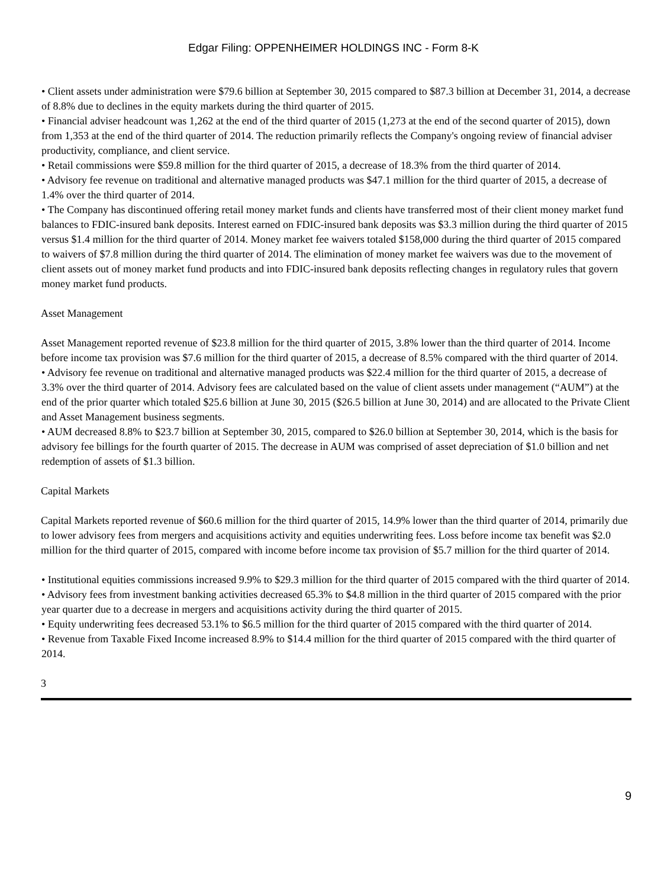Edgar Filing: OPPENHEIMER HOLDINGS INC - Form 8-K
• Client assets under administration were $79.6 billion at September 30, 2015 compared to $87.3 billion at December 31, 2014, a decrease of 8.8% due to declines in the equity markets during the third quarter of 2015.
• Financial adviser headcount was 1,262 at the end of the third quarter of 2015 (1,273 at the end of the second quarter of 2015), down from 1,353 at the end of the third quarter of 2014. The reduction primarily reflects the Company's ongoing review of financial adviser productivity, compliance, and client service.
• Retail commissions were $59.8 million for the third quarter of 2015, a decrease of 18.3% from the third quarter of 2014.
• Advisory fee revenue on traditional and alternative managed products was $47.1 million for the third quarter of 2015, a decrease of 1.4% over the third quarter of 2014.
• The Company has discontinued offering retail money market funds and clients have transferred most of their client money market fund balances to FDIC-insured bank deposits. Interest earned on FDIC-insured bank deposits was $3.3 million during the third quarter of 2015 versus $1.4 million for the third quarter of 2014. Money market fee waivers totaled $158,000 during the third quarter of 2015 compared to waivers of $7.8 million during the third quarter of 2014. The elimination of money market fee waivers was due to the movement of client assets out of money market fund products and into FDIC-insured bank deposits reflecting changes in regulatory rules that govern money market fund products.
Asset Management
Asset Management reported revenue of $23.8 million for the third quarter of 2015, 3.8% lower than the third quarter of 2014. Income before income tax provision was $7.6 million for the third quarter of 2015, a decrease of 8.5% compared with the third quarter of 2014.
• Advisory fee revenue on traditional and alternative managed products was $22.4 million for the third quarter of 2015, a decrease of 3.3% over the third quarter of 2014. Advisory fees are calculated based on the value of client assets under management (“AUM”) at the end of the prior quarter which totaled $25.6 billion at June 30, 2015 ($26.5 billion at June 30, 2014) and are allocated to the Private Client and Asset Management business segments.
• AUM decreased 8.8% to $23.7 billion at September 30, 2015, compared to $26.0 billion at September 30, 2014, which is the basis for advisory fee billings for the fourth quarter of 2015. The decrease in AUM was comprised of asset depreciation of $1.0 billion and net redemption of assets of $1.3 billion.
Capital Markets
Capital Markets reported revenue of $60.6 million for the third quarter of 2015, 14.9% lower than the third quarter of 2014, primarily due to lower advisory fees from mergers and acquisitions activity and equities underwriting fees. Loss before income tax benefit was $2.0 million for the third quarter of 2015, compared with income before income tax provision of $5.7 million for the third quarter of 2014.
• Institutional equities commissions increased 9.9% to $29.3 million for the third quarter of 2015 compared with the third quarter of 2014.
• Advisory fees from investment banking activities decreased 65.3% to $4.8 million in the third quarter of 2015 compared with the prior year quarter due to a decrease in mergers and acquisitions activity during the third quarter of 2015.
• Equity underwriting fees decreased 53.1% to $6.5 million for the third quarter of 2015 compared with the third quarter of 2014.
• Revenue from Taxable Fixed Income increased 8.9% to $14.4 million for the third quarter of 2015 compared with the third quarter of 2014.
3
9